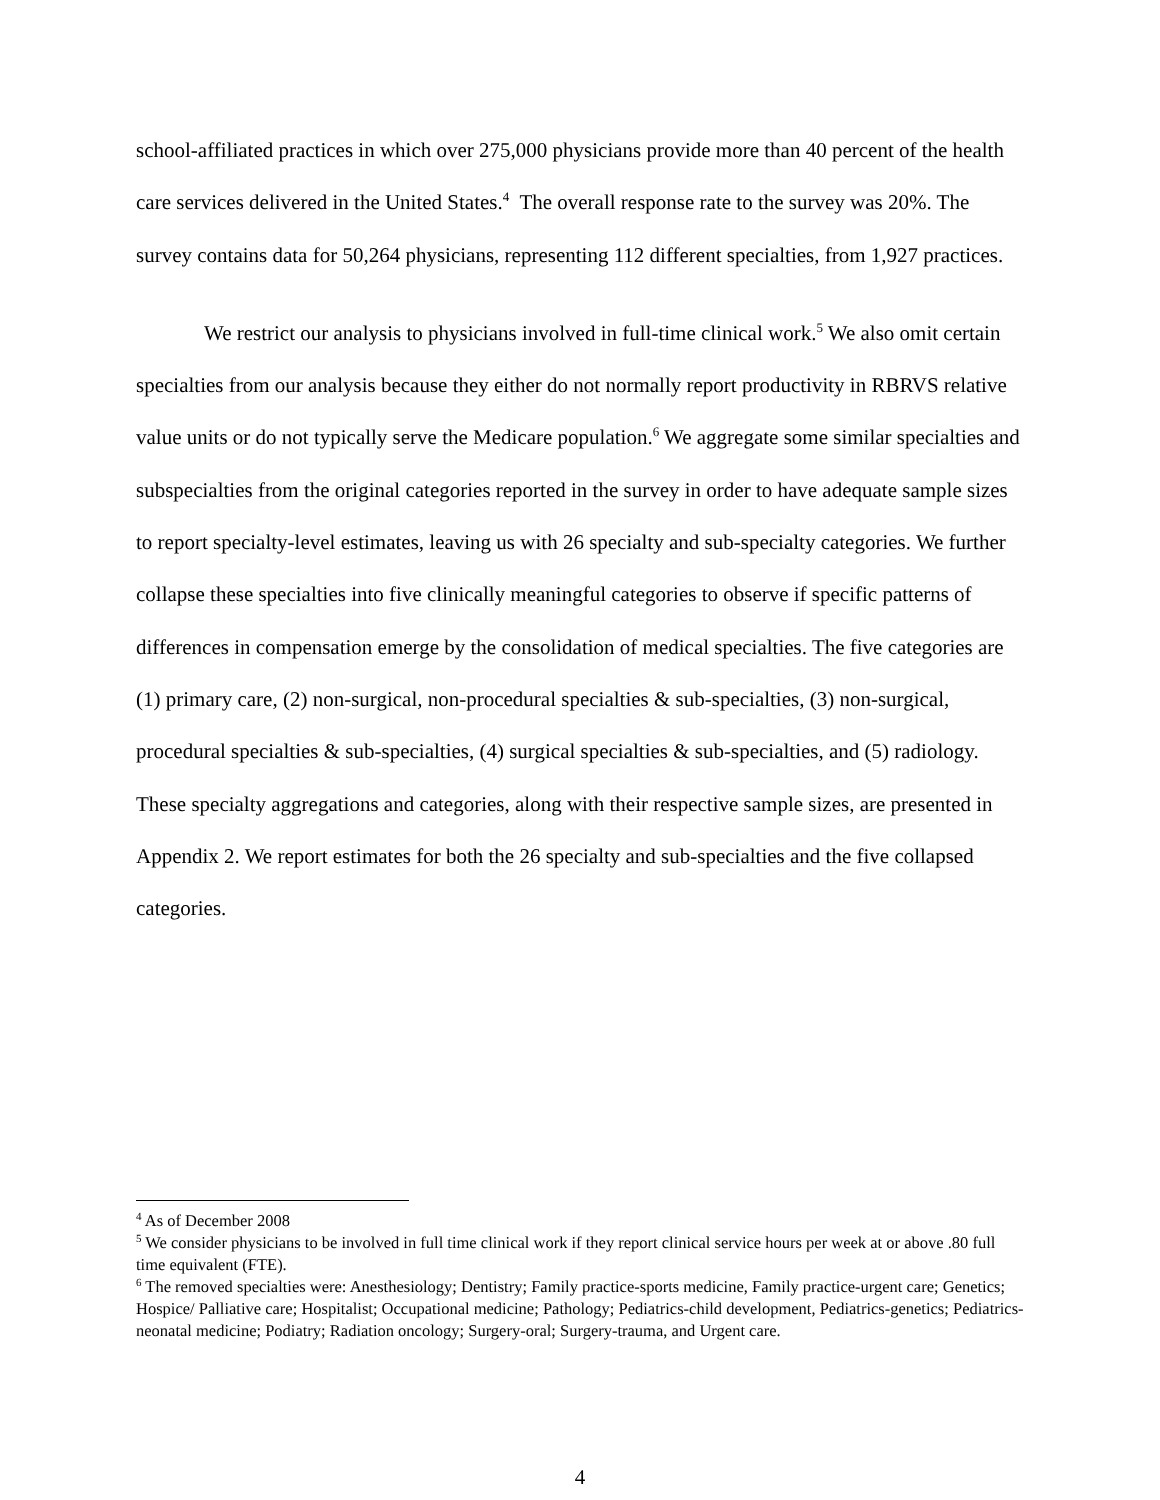school-affiliated practices in which over 275,000 physicians provide more than 40 percent of the health care services delivered in the United States.<sup>4</sup> The overall response rate to the survey was 20%. The survey contains data for 50,264 physicians, representing 112 different specialties, from 1,927 practices.
We restrict our analysis to physicians involved in full-time clinical work.<sup>5</sup> We also omit certain specialties from our analysis because they either do not normally report productivity in RBRVS relative value units or do not typically serve the Medicare population.<sup>6</sup> We aggregate some similar specialties and subspecialties from the original categories reported in the survey in order to have adequate sample sizes to report specialty-level estimates, leaving us with 26 specialty and sub-specialty categories. We further collapse these specialties into five clinically meaningful categories to observe if specific patterns of differences in compensation emerge by the consolidation of medical specialties. The five categories are (1) primary care, (2) non-surgical, non-procedural specialties & sub-specialties, (3) non-surgical, procedural specialties & sub-specialties, (4) surgical specialties & sub-specialties, and (5) radiology. These specialty aggregations and categories, along with their respective sample sizes, are presented in Appendix 2. We report estimates for both the 26 specialty and sub-specialties and the five collapsed categories.
<sup>4</sup> As of December 2008
<sup>5</sup> We consider physicians to be involved in full time clinical work if they report clinical service hours per week at or above .80 full time equivalent (FTE).
<sup>6</sup> The removed specialties were: Anesthesiology; Dentistry; Family practice-sports medicine, Family practice-urgent care; Genetics; Hospice/ Palliative care; Hospitalist; Occupational medicine; Pathology; Pediatrics-child development, Pediatrics-genetics; Pediatrics-neonatal medicine; Podiatry; Radiation oncology; Surgery-oral; Surgery-trauma, and Urgent care.
4